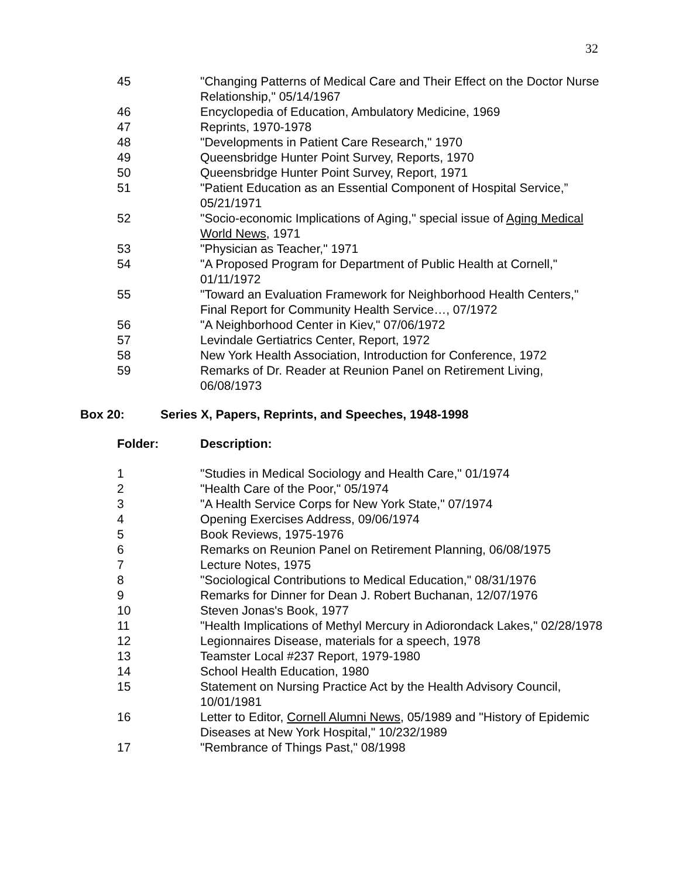32
| 45 | "Changing Patterns of Medical Care and Their Effect on the Doctor Nurse Relationship," 05/14/1967 |
| 46 | Encyclopedia of Education, Ambulatory Medicine, 1969 |
| 47 | Reprints, 1970-1978 |
| 48 | "Developments in Patient Care Research," 1970 |
| 49 | Queensbridge Hunter Point Survey, Reports, 1970 |
| 50 | Queensbridge Hunter Point Survey, Report, 1971 |
| 51 | "Patient Education as an Essential Component of Hospital Service,” 05/21/1971 |
| 52 | "Socio-economic Implications of Aging," special issue of Aging Medical World News , 1971 |
| 53 | "Physician as Teacher," 1971 |
| 54 | "A Proposed Program for Department of Public Health at Cornell," 01/11/1972 |
| 55 | "Toward an Evaluation Framework for Neighborhood Health Centers," Final Report for Community Health Service…, 07/1972 |
| 56 | "A Neighborhood Center in Kiev," 07/06/1972 |
| 57 | Levindale Gertiatrics Center, Report, 1972 |
| 58 | New York Health Association, Introduction for Conference, 1972 |
| 59 | Remarks of Dr. Reader at Reunion Panel on Retirement Living, 06/08/1973 |
Box 20: Series X, Papers, Reprints, and Speeches, 1948-1998
Folder: Description:
| 1 | "Studies in Medical Sociology and Health Care," 01/1974 |
| 2 | "Health Care of the Poor," 05/1974 |
| 3 | "A Health Service Corps for New York State," 07/1974 |
| 4 | Opening Exercises Address, 09/06/1974 |
| 5 | Book Reviews, 1975-1976 |
| 6 | Remarks on Reunion Panel on Retirement Planning, 06/08/1975 |
| 7 | Lecture Notes, 1975 |
| 8 | "Sociological Contributions to Medical Education," 08/31/1976 |
| 9 | Remarks for Dinner for Dean J. Robert Buchanan, 12/07/1976 |
| 10 | Steven Jonas's Book, 1977 |
| 11 | "Health Implications of Methyl Mercury in Adiorondack Lakes," 02/28/1978 |
| 12 | Legionnaires Disease, materials for a speech, 1978 |
| 13 | Teamster Local #237 Report, 1979-1980 |
| 14 | School Health Education, 1980 |
| 15 | Statement on Nursing Practice Act by the Health Advisory Council, 10/01/1981 |
| 16 | Letter to Editor, Cornell Alumni News , 05/1989 and "History of Epidemic Diseases at New York Hospital," 10/232/1989 |
| 17 | "Rembrance of Things Past," 08/1998 |